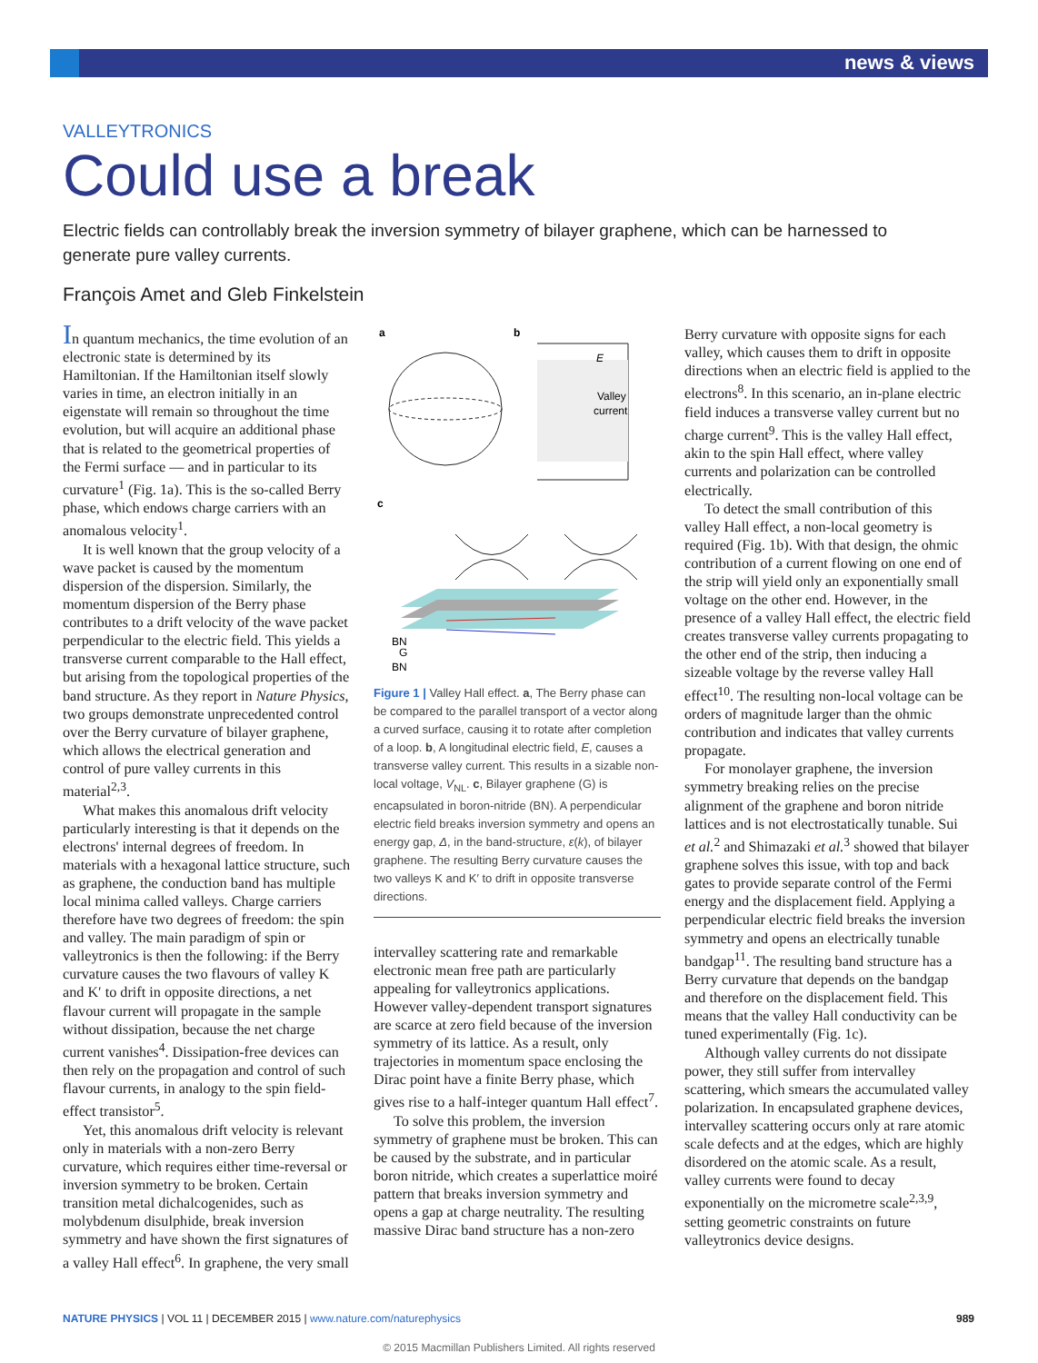news & views
VALLEYTRONICS
Could use a break
Electric fields can controllably break the inversion symmetry of bilayer graphene, which can be harnessed to generate pure valley currents.
François Amet and Gleb Finkelstein
In quantum mechanics, the time evolution of an electronic state is determined by its Hamiltonian. If the Hamiltonian itself slowly varies in time, an electron initially in an eigenstate will remain so throughout the time evolution, but will acquire an additional phase that is related to the geometrical properties of the Fermi surface — and in particular to its curvature<sup>1</sup> (Fig. 1a). This is the so-called Berry phase, which endows charge carriers with an anomalous velocity<sup>1</sup>.
It is well known that the group velocity of a wave packet is caused by the momentum dispersion of the dispersion. Similarly, the momentum dispersion of the Berry phase contributes to a drift velocity of the wave packet perpendicular to the electric field. This yields a transverse current comparable to the Hall effect, but arising from the topological properties of the band structure. As they report in Nature Physics, two groups demonstrate unprecedented control over the Berry curvature of bilayer graphene, which allows the electrical generation and control of pure valley currents in this material<sup>2,3</sup>.
What makes this anomalous drift velocity particularly interesting is that it depends on the electrons' internal degrees of freedom. In materials with a hexagonal lattice structure, such as graphene, the conduction band has multiple local minima called valleys. Charge carriers therefore have two degrees of freedom: the spin and valley. The main paradigm of spin or valleytronics is then the following: if the Berry curvature causes the two flavours of valley K and K′ to drift in opposite directions, a net flavour current will propagate in the sample without dissipation, because the net charge current vanishes<sup>4</sup>. Dissipation-free devices can then rely on the propagation and control of such flavour currents, in analogy to the spin field-effect transistor<sup>5</sup>.
Yet, this anomalous drift velocity is relevant only in materials with a non-zero Berry curvature, which requires either time-reversal or inversion symmetry to be broken. Certain transition metal dichalcogenides, such as molybdenum disulphide, break inversion symmetry and have shown the first signatures of a valley Hall effect<sup>6</sup>. In graphene, the very small
a
b
c
Valley
current
E
BN
G
BN
Figure 1 | Valley Hall effect. a, The Berry phase can be compared to the parallel transport of a vector along a curved surface, causing it to rotate after completion of a loop. b, A longitudinal electric field, E, causes a transverse valley current. This results in a sizable non-local voltage, V<sub>NL</sub>. c, Bilayer graphene (G) is encapsulated in boron-nitride (BN). A perpendicular electric field breaks inversion symmetry and opens an energy gap, Δ, in the band-structure, ε(k), of bilayer graphene. The resulting Berry curvature causes the two valleys K and K′ to drift in opposite transverse directions.
intervalley scattering rate and remarkable electronic mean free path are particularly appealing for valleytronics applications. However valley-dependent transport signatures are scarce at zero field because of the inversion symmetry of its lattice. As a result, only trajectories in momentum space enclosing the Dirac point have a finite Berry phase, which gives rise to a half-integer quantum Hall effect<sup>7</sup>.
To solve this problem, the inversion symmetry of graphene must be broken. This can be caused by the substrate, and in particular boron nitride, which creates a superlattice moiré pattern that breaks inversion symmetry and opens a gap at charge neutrality. The resulting massive Dirac band structure has a non-zero
Berry curvature with opposite signs for each valley, which causes them to drift in opposite directions when an electric field is applied to the electrons<sup>8</sup>. In this scenario, an in-plane electric field induces a transverse valley current but no charge current<sup>9</sup>. This is the valley Hall effect, akin to the spin Hall effect, where valley currents and polarization can be controlled electrically.
To detect the small contribution of this valley Hall effect, a non-local geometry is required (Fig. 1b). With that design, the ohmic contribution of a current flowing on one end of the strip will yield only an exponentially small voltage on the other end. However, in the presence of a valley Hall effect, the electric field creates transverse valley currents propagating to the other end of the strip, then inducing a sizeable voltage by the reverse valley Hall effect<sup>10</sup>. The resulting non-local voltage can be orders of magnitude larger than the ohmic contribution and indicates that valley currents propagate.
For monolayer graphene, the inversion symmetry breaking relies on the precise alignment of the graphene and boron nitride lattices and is not electrostatically tunable. Sui et al.<sup>2</sup> and Shimazaki et al.<sup>3</sup> showed that bilayer graphene solves this issue, with top and back gates to provide separate control of the Fermi energy and the displacement field. Applying a perpendicular electric field breaks the inversion symmetry and opens an electrically tunable bandgap<sup>11</sup>. The resulting band structure has a Berry curvature that depends on the bandgap and therefore on the displacement field. This means that the valley Hall conductivity can be tuned experimentally (Fig. 1c).
Although valley currents do not dissipate power, they still suffer from intervalley scattering, which smears the accumulated valley polarization. In encapsulated graphene devices, intervalley scattering occurs only at rare atomic scale defects and at the edges, which are highly disordered on the atomic scale. As a result, valley currents were found to decay exponentially on the micrometre scale<sup>2,3,9</sup>, setting geometric constraints on future valleytronics device designs.
NATURE PHYSICS | VOL 11 | DECEMBER 2015 | www.nature.com/naturephysics 989
© 2015 Macmillan Publishers Limited. All rights reserved